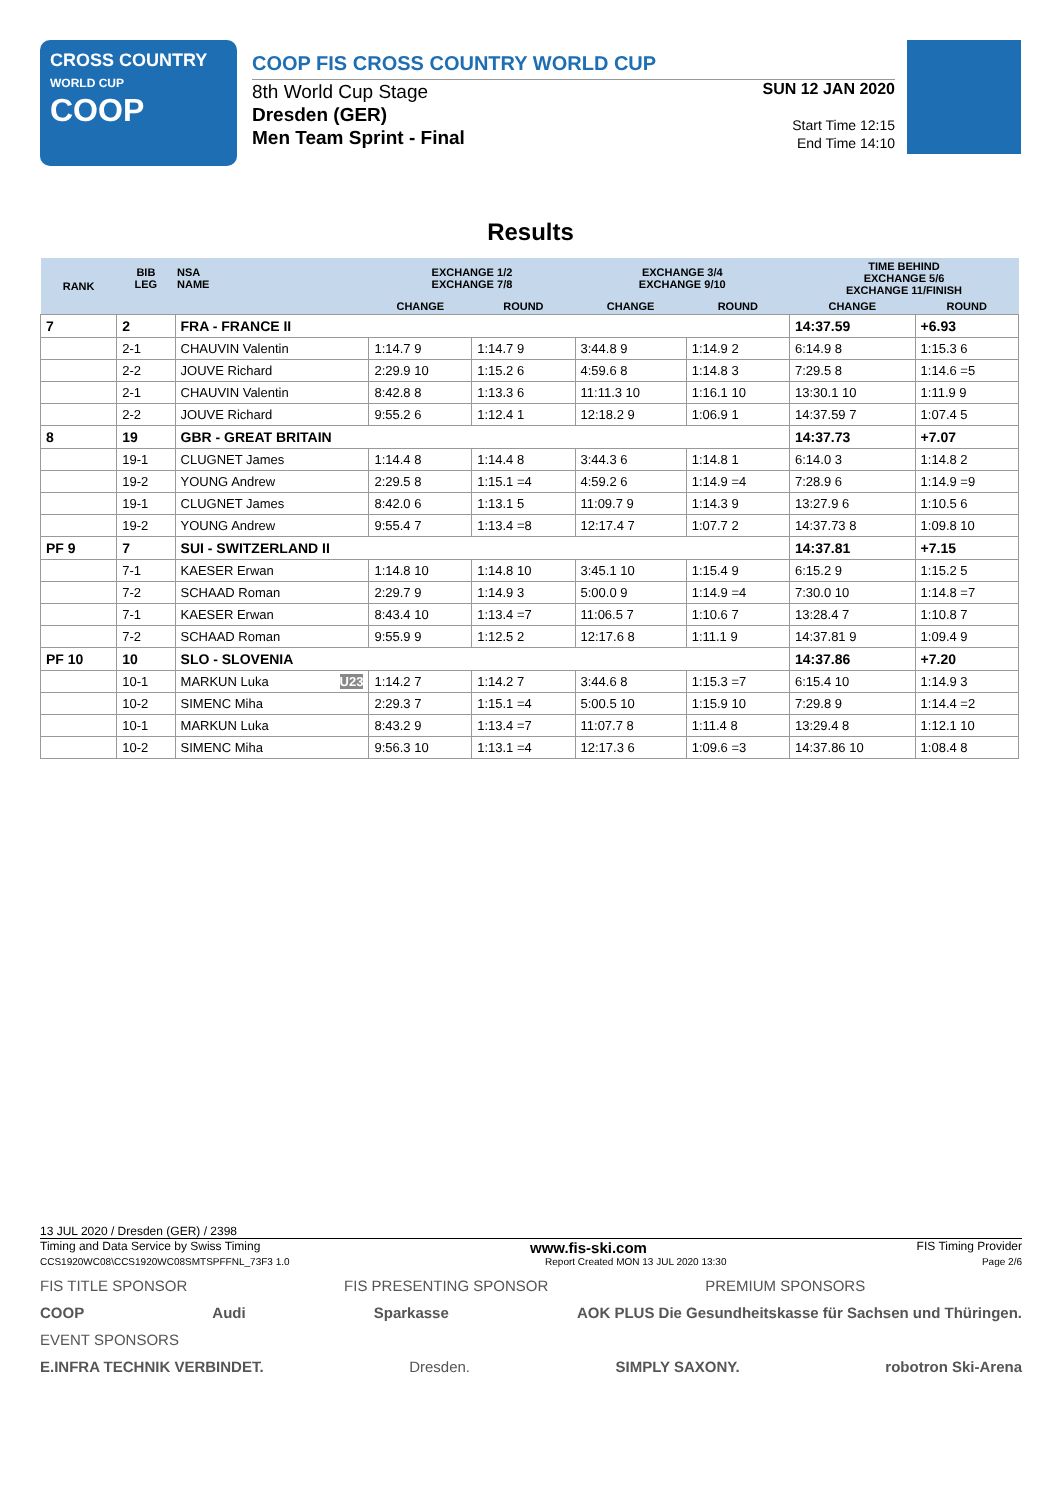CROSS COUNTRY
WORLD CUP
COOP
COOP FIS CROSS COUNTRY WORLD CUP
8th World Cup Stage
Dresden (GER)
Men Team Sprint - Final
SUN 12 JAN 2020
Start Time 12:15
End Time 14:10
Results
| RANK | BIB LEG | NSA NAME | EXCHANGE 1/2 EXCHANGE 7/8 | | EXCHANGE 3/4 EXCHANGE 9/10 | | TIME BEHIND EXCHANGE 5/6 EXCHANGE 11/FINISH | |
| --- | --- | --- | --- | --- | --- | --- | --- | --- |
| | | | CHANGE | ROUND | CHANGE | ROUND | CHANGE | ROUND |
| 7 | 2 | FRA - FRANCE II | | | | | 14:37.59 | +6.93 |
| | 2-1 | CHAUVIN Valentin | 1:14.7 9 | 1:14.7 9 | 3:44.8 9 | 1:14.9 2 | 6:14.9 8 | 1:15.3 6 |
| | 2-2 | JOUVE Richard | 2:29.9 10 | 1:15.2 6 | 4:59.6 8 | 1:14.8 3 | 7:29.5 8 | 1:14.6 =5 |
| | 2-1 | CHAUVIN Valentin | 8:42.8 8 | 1:13.3 6 | 11:11.3 10 | 1:16.1 10 | 13:30.1 10 | 1:11.9 9 |
| | 2-2 | JOUVE Richard | 9:55.2 6 | 1:12.4 1 | 12:18.2 9 | 1:06.9 1 | 14:37.59 7 | 1:07.4 5 |
| 8 | 19 | GBR - GREAT BRITAIN | | | | | 14:37.73 | +7.07 |
| | 19-1 | CLUGNET James | 1:14.4 8 | 1:14.4 8 | 3:44.3 6 | 1:14.8 1 | 6:14.0 3 | 1:14.8 2 |
| | 19-2 | YOUNG Andrew | 2:29.5 8 | 1:15.1 =4 | 4:59.2 6 | 1:14.9 =4 | 7:28.9 6 | 1:14.9 =9 |
| | 19-1 | CLUGNET James | 8:42.0 6 | 1:13.1 5 | 11:09.7 9 | 1:14.3 9 | 13:27.9 6 | 1:10.5 6 |
| | 19-2 | YOUNG Andrew | 9:55.4 7 | 1:13.4 =8 | 12:17.4 7 | 1:07.7 2 | 14:37.73 8 | 1:09.8 10 |
| PF 9 | 7 | SUI - SWITZERLAND II | | | | | 14:37.81 | +7.15 |
| | 7-1 | KAESER Erwan | 1:14.8 10 | 1:14.8 10 | 3:45.1 10 | 1:15.4 9 | 6:15.2 9 | 1:15.2 5 |
| | 7-2 | SCHAAD Roman | 2:29.7 9 | 1:14.9 3 | 5:00.0 9 | 1:14.9 =4 | 7:30.0 10 | 1:14.8 =7 |
| | 7-1 | KAESER Erwan | 8:43.4 10 | 1:13.4 =7 | 11:06.5 7 | 1:10.6 7 | 13:28.4 7 | 1:10.8 7 |
| | 7-2 | SCHAAD Roman | 9:55.9 9 | 1:12.5 2 | 12:17.6 8 | 1:11.1 9 | 14:37.81 9 | 1:09.4 9 |
| PF 10 | 10 | SLO - SLOVENIA | | | | | 14:37.86 | +7.20 |
| | 10-1 | MARKUN Luka U23 | 1:14.2 7 | 1:14.2 7 | 3:44.6 8 | 1:15.3 =7 | 6:15.4 10 | 1:14.9 3 |
| | 10-2 | SIMENC Miha | 2:29.3 7 | 1:15.1 =4 | 5:00.5 10 | 1:15.9 10 | 7:29.8 9 | 1:14.4 =2 |
| | 10-1 | MARKUN Luka | 8:43.2 9 | 1:13.4 =7 | 11:07.7 8 | 1:11.4 8 | 13:29.4 8 | 1:12.1 10 |
| | 10-2 | SIMENC Miha | 9:56.3 10 | 1:13.1 =4 | 12:17.3 6 | 1:09.6 =3 | 14:37.86 10 | 1:08.4 8 |
13 JUL 2020 / Dresden (GER) / 2398
Timing and Data Service by Swiss Timing www.fis-ski.com FIS Timing Provider
CCS1920WC08\CCS1920WC08SMTSPFFNL_73F3 1.0 Report Created MON 13 JUL 2020 13:30 Page 2/6
FIS TITLE SPONSOR FIS PRESENTING SPONSOR PREMIUM SPONSORS
COOP Audi Sparkasse AOK PLUS Die Gesundheitskasse für Sachsen und Thüringen.
EVENT SPONSORS
E.INFRA TECHNIK VERBINDET. Dresden. SIMPLY SAXONY. robotron Ski-Arena